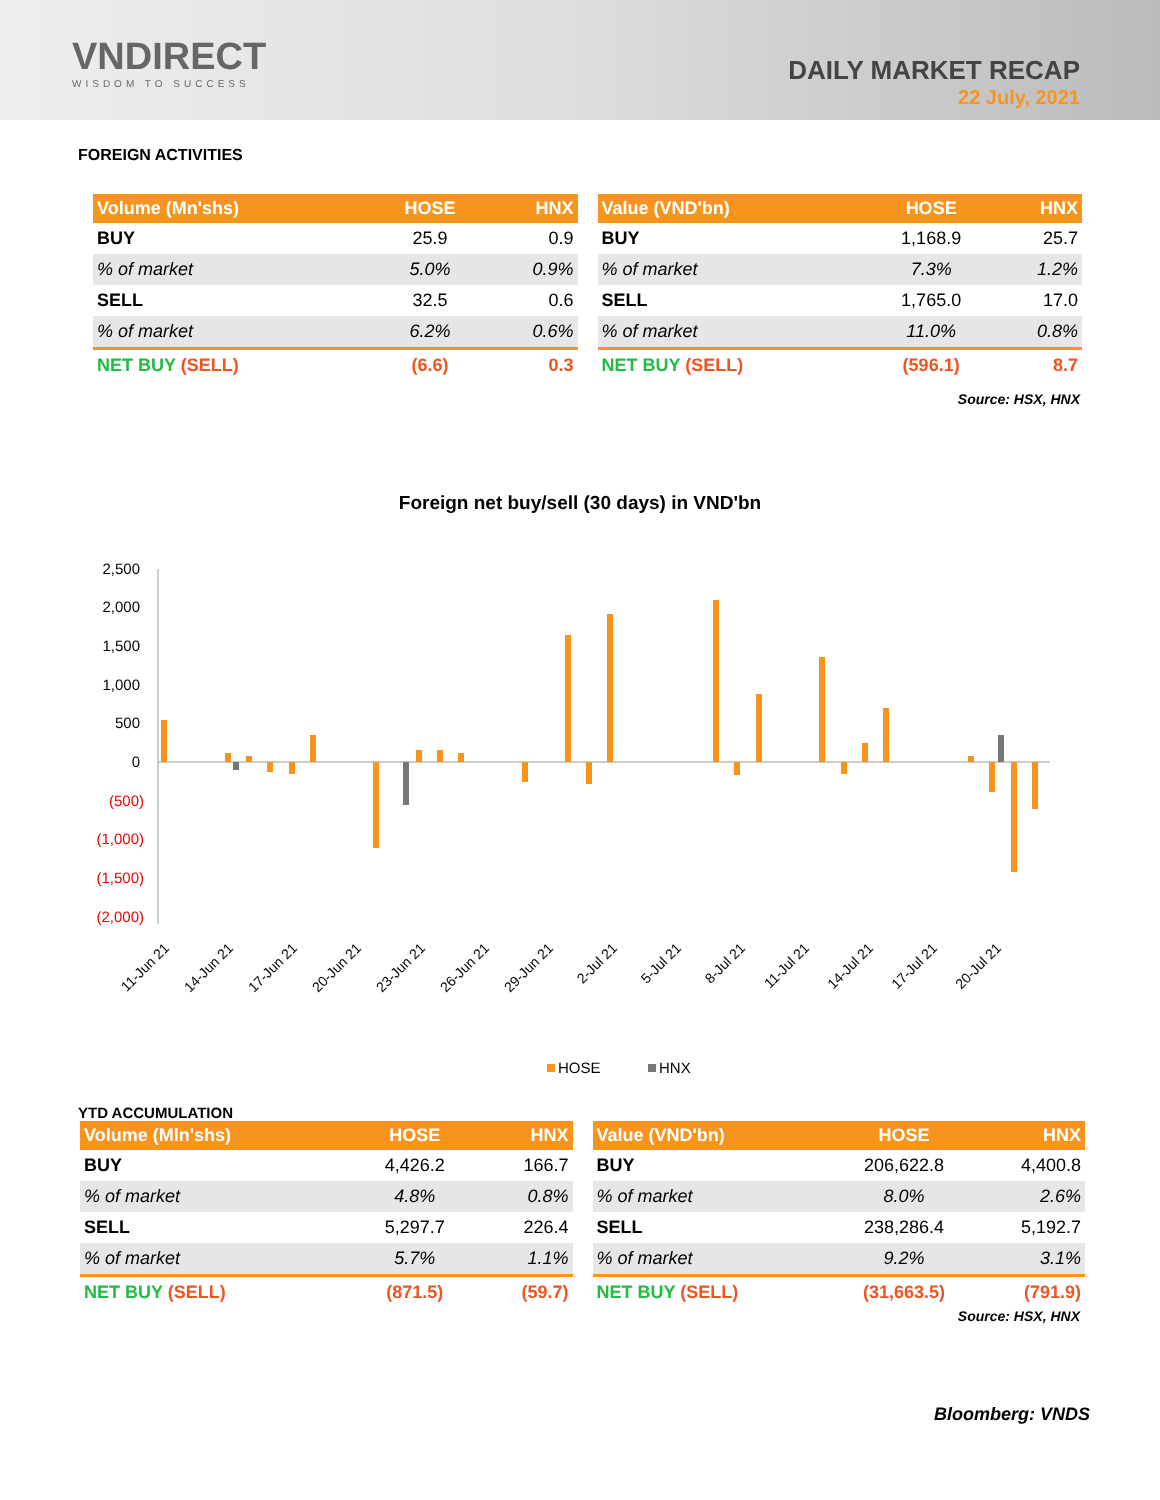VNDIRECT
WISDOM TO SUCCESS
DAILY MARKET RECAP
22 July, 2021
FOREIGN ACTIVITIES
| Volume (Mn'shs) | HOSE | HNX |
| --- | --- | --- |
| BUY | 25.9 | 0.9 |
| % of market | 5.0% | 0.9% |
| SELL | 32.5 | 0.6 |
| % of market | 6.2% | 0.6% |
| NET BUY (SELL) | (6.6) | 0.3 |
| Value (VND'bn) | HOSE | HNX |
| --- | --- | --- |
| BUY | 1,168.9 | 25.7 |
| % of market | 7.3% | 1.2% |
| SELL | 1,765.0 | 17.0 |
| % of market | 11.0% | 0.8% |
| NET BUY (SELL) | (596.1) | 8.7 |
Source: HSX, HNX
Foreign net buy/sell (30 days) in VND'bn
2,500
2,000
1,500
1,000
500
0
(500)
(1,000)
(1,500)
(2,000)
11-Jun 21
14-Jun 21
17-Jun 21
20-Jun 21
23-Jun 21
26-Jun 21
29-Jun 21
2-Jul 21
5-Jul 21
8-Jul 21
11-Jul 21
14-Jul 21
17-Jul 21
20-Jul 21
HOSE
HNX
YTD ACCUMULATION
| Volume (Mln'shs) | HOSE | HNX |
| --- | --- | --- |
| BUY | 4,426.2 | 166.7 |
| % of market | 4.8% | 0.8% |
| SELL | 5,297.7 | 226.4 |
| % of market | 5.7% | 1.1% |
| NET BUY (SELL) | (871.5) | (59.7) |
| Value (VND'bn) | HOSE | HNX |
| --- | --- | --- |
| BUY | 206,622.8 | 4,400.8 |
| % of market | 8.0% | 2.6% |
| SELL | 238,286.4 | 5,192.7 |
| % of market | 9.2% | 3.1% |
| NET BUY (SELL) | (31,663.5) | (791.9) |
Source: HSX, HNX
Bloomberg: VNDS